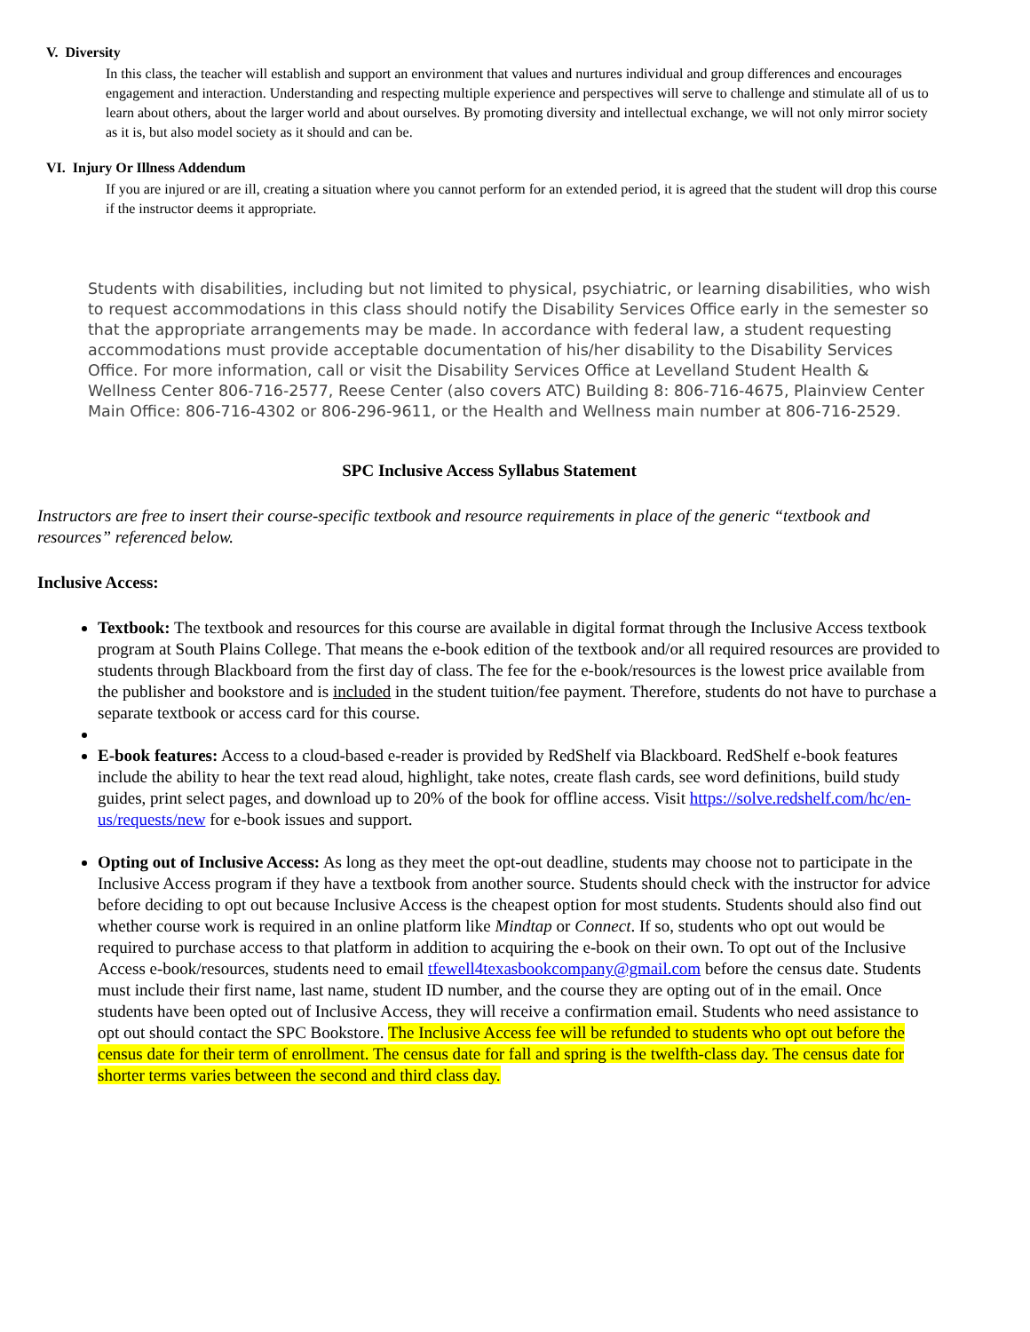V. Diversity
In this class, the teacher will establish and support an environment that values and nurtures individual and group differences and encourages engagement and interaction. Understanding and respecting multiple experience and perspectives will serve to challenge and stimulate all of us to learn about others, about the larger world and about ourselves. By promoting diversity and intellectual exchange, we will not only mirror society as it is, but also model society as it should and can be.
VI. Injury Or Illness Addendum
If you are injured or are ill, creating a situation where you cannot perform for an extended period, it is agreed that the student will drop this course if the instructor deems it appropriate.
Students with disabilities, including but not limited to physical, psychiatric, or learning disabilities, who wish to request accommodations in this class should notify the Disability Services Office early in the semester so that the appropriate arrangements may be made. In accordance with federal law, a student requesting accommodations must provide acceptable documentation of his/her disability to the Disability Services Office. For more information, call or visit the Disability Services Office at Levelland Student Health & Wellness Center 806-716-2577, Reese Center (also covers ATC) Building 8: 806-716-4675, Plainview Center Main Office: 806-716-4302 or 806-296-9611, or the Health and Wellness main number at 806-716-2529.
SPC Inclusive Access Syllabus Statement
Instructors are free to insert their course-specific textbook and resource requirements in place of the generic “textbook and resources” referenced below.
Inclusive Access:
Textbook: The textbook and resources for this course are available in digital format through the Inclusive Access textbook program at South Plains College. That means the e-book edition of the textbook and/or all required resources are provided to students through Blackboard from the first day of class. The fee for the e-book/resources is the lowest price available from the publisher and bookstore and is included in the student tuition/fee payment. Therefore, students do not have to purchase a separate textbook or access card for this course.
E-book features: Access to a cloud-based e-reader is provided by RedShelf via Blackboard. RedShelf e-book features include the ability to hear the text read aloud, highlight, take notes, create flash cards, see word definitions, build study guides, print select pages, and download up to 20% of the book for offline access. Visit https://solve.redshelf.com/hc/en-us/requests/new for e-book issues and support.
Opting out of Inclusive Access: As long as they meet the opt-out deadline, students may choose not to participate in the Inclusive Access program if they have a textbook from another source. Students should check with the instructor for advice before deciding to opt out because Inclusive Access is the cheapest option for most students. Students should also find out whether course work is required in an online platform like Mindtap or Connect. If so, students who opt out would be required to purchase access to that platform in addition to acquiring the e-book on their own. To opt out of the Inclusive Access e-book/resources, students need to email tfewell4texasbookcompany@gmail.com before the census date. Students must include their first name, last name, student ID number, and the course they are opting out of in the email. Once students have been opted out of Inclusive Access, they will receive a confirmation email. Students who need assistance to opt out should contact the SPC Bookstore. The Inclusive Access fee will be refunded to students who opt out before the census date for their term of enrollment. The census date for fall and spring is the twelfth-class day. The census date for shorter terms varies between the second and third class day.